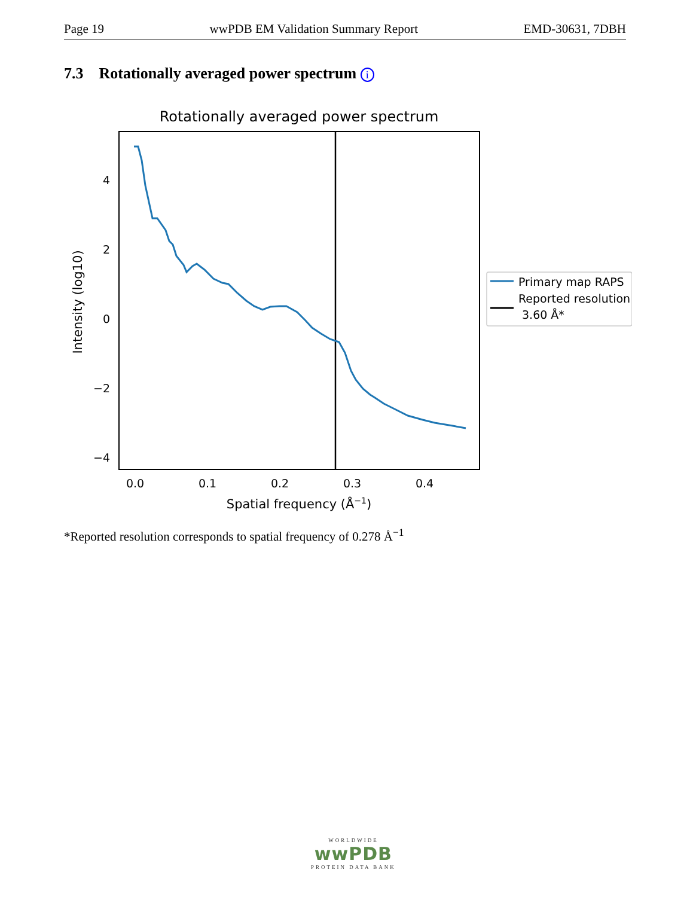Page 19 wwPDB EM Validation Summary Report EMD-30631, 7DBH
7.3 Rotationally averaged power spectrum i
Rotationally averaged power spectrum
4
2
0
−2
−4
0.0
0.1
0.2
0.3
0.4
Spatial frequency (Å−1)
Intensity (log10)
Primary map RAPS
Reported resolution
3.60 Å*
*Reported resolution corresponds to spatial frequency of 0.278 Å<sup>−1</sup>
WORLDWIDE
wwPDB
PROTEIN DATA BANK